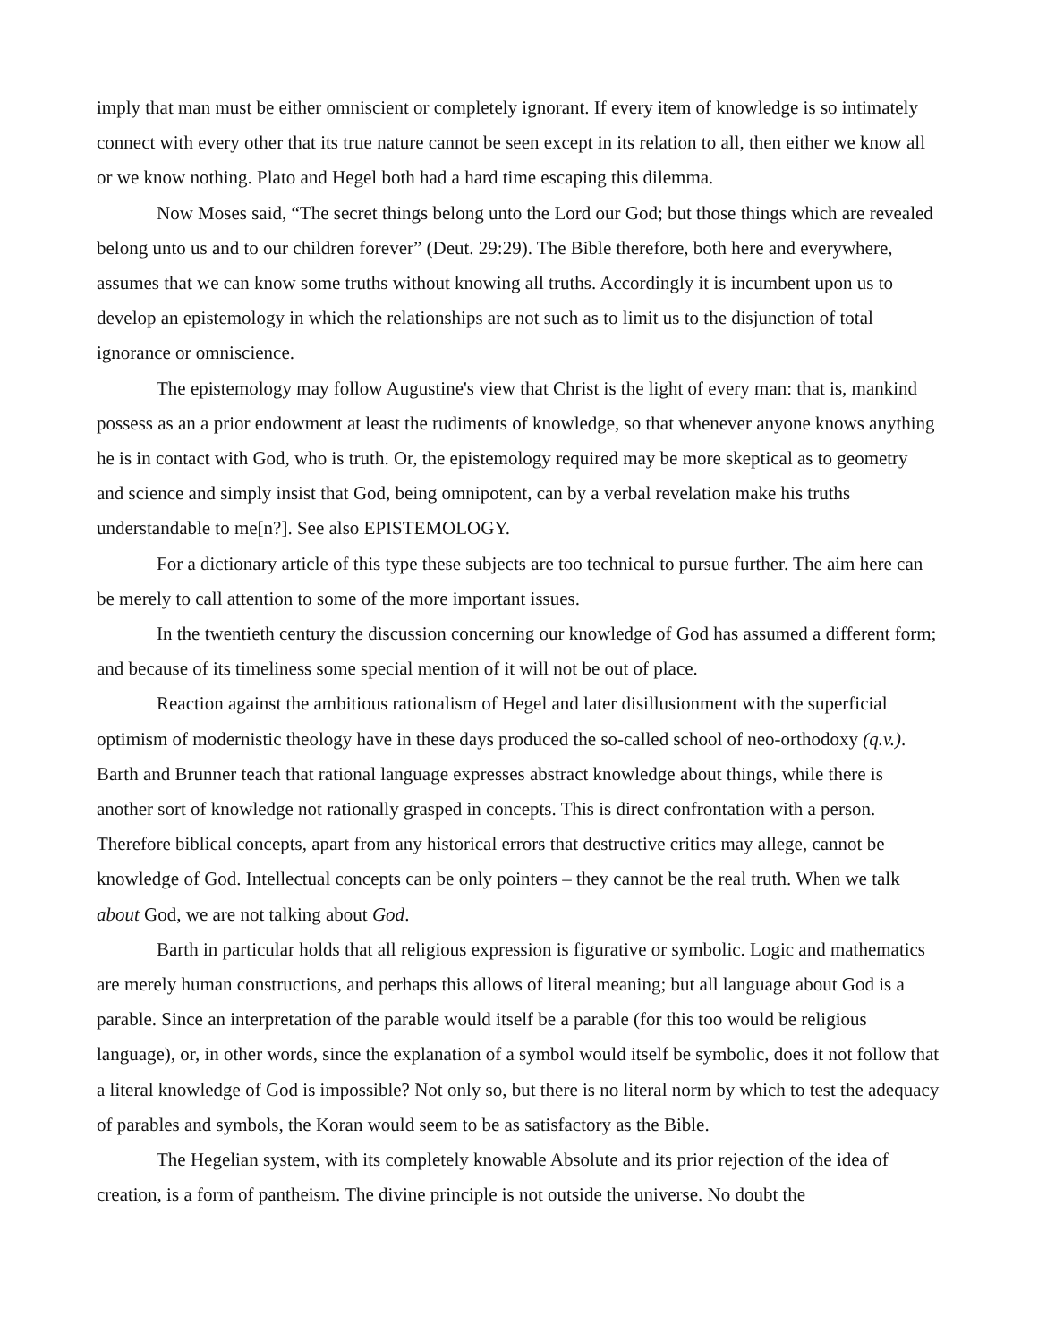imply that man must be either omniscient or completely ignorant. If every item of knowledge is so intimately connect with every other that its true nature cannot be seen except in its relation to all, then either we know all or we know nothing. Plato and Hegel both had a hard time escaping this dilemma.
Now Moses said, “The secret things belong unto the Lord our God; but those things which are revealed belong unto us and to our children forever” (Deut. 29:29). The Bible therefore, both here and everywhere, assumes that we can know some truths without knowing all truths. Accordingly it is incumbent upon us to develop an epistemology in which the relationships are not such as to limit us to the disjunction of total ignorance or omniscience.
The epistemology may follow Augustine's view that Christ is the light of every man: that is, mankind possess as an a prior endowment at least the rudiments of knowledge, so that whenever anyone knows anything he is in contact with God, who is truth. Or, the epistemology required may be more skeptical as to geometry and science and simply insist that God, being omnipotent, can by a verbal revelation make his truths understandable to me[n?]. See also EPISTEMOLOGY.
For a dictionary article of this type these subjects are too technical to pursue further. The aim here can be merely to call attention to some of the more important issues.
In the twentieth century the discussion concerning our knowledge of God has assumed a different form; and because of its timeliness some special mention of it will not be out of place.
Reaction against the ambitious rationalism of Hegel and later disillusionment with the superficial optimism of modernistic theology have in these days produced the so-called school of neo-orthodoxy (q.v.). Barth and Brunner teach that rational language expresses abstract knowledge about things, while there is another sort of knowledge not rationally grasped in concepts. This is direct confrontation with a person. Therefore biblical concepts, apart from any historical errors that destructive critics may allege, cannot be knowledge of God. Intellectual concepts can be only pointers – they cannot be the real truth. When we talk about God, we are not talking about God.
Barth in particular holds that all religious expression is figurative or symbolic. Logic and mathematics are merely human constructions, and perhaps this allows of literal meaning; but all language about God is a parable. Since an interpretation of the parable would itself be a parable (for this too would be religious language), or, in other words, since the explanation of a symbol would itself be symbolic, does it not follow that a literal knowledge of God is impossible? Not only so, but there is no literal norm by which to test the adequacy of parables and symbols, the Koran would seem to be as satisfactory as the Bible.
The Hegelian system, with its completely knowable Absolute and its prior rejection of the idea of creation, is a form of pantheism. The divine principle is not outside the universe. No doubt the